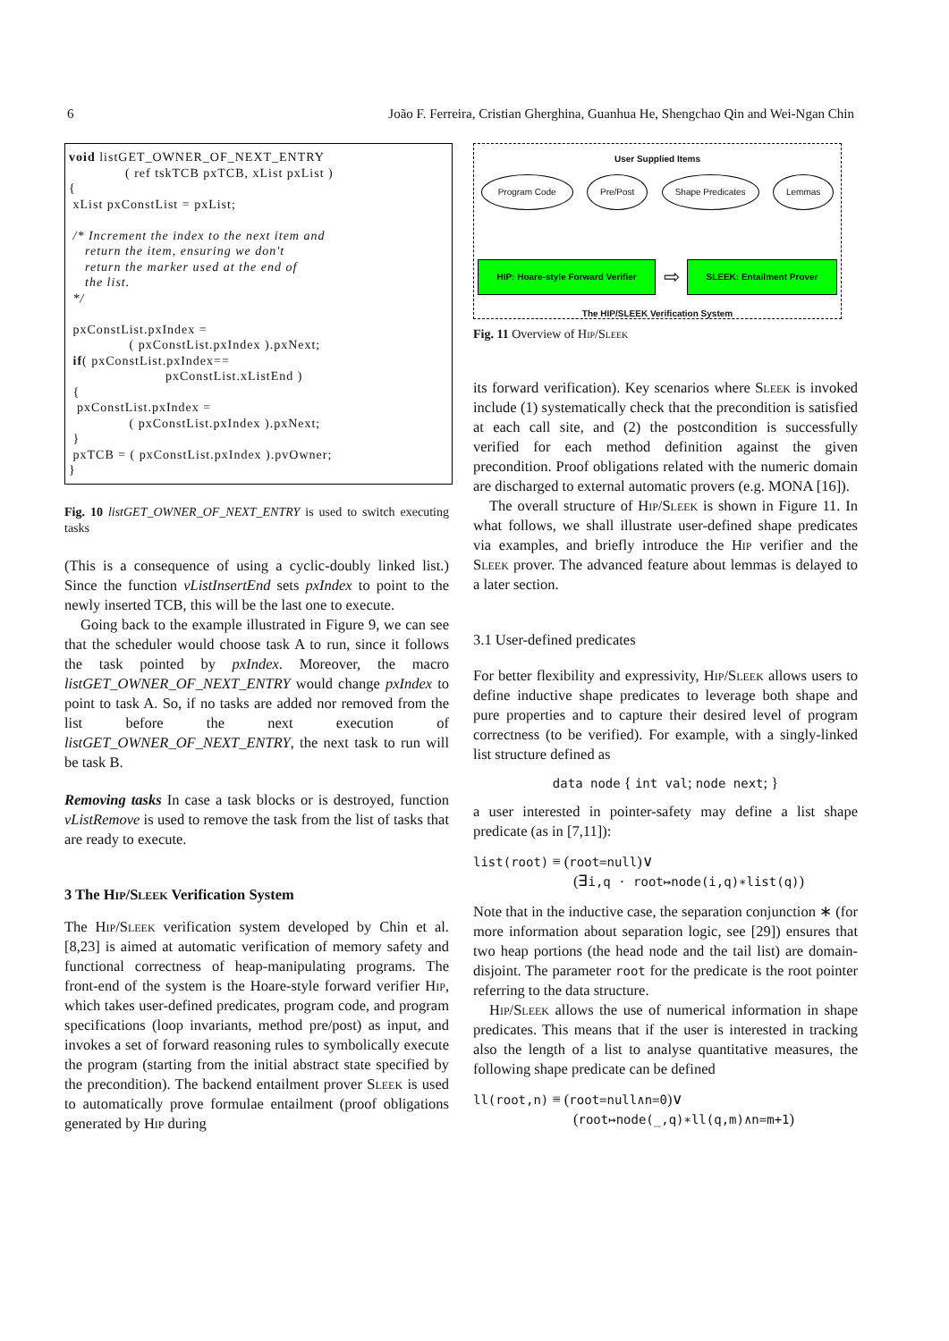6 João F. Ferreira, Cristian Gherghina, Guanhua He, Shengchao Qin and Wei-Ngan Chin
void listGET_OWNER_OF_NEXT_ENTRY ( ref tskTCB pxTCB, xList pxList ) { xList pxConstList = pxList; /* Increment the index to the next item and return the item, ensuring we don't return the marker used at the end of the list. */ pxConstList.pxIndex = ( pxConstList.pxIndex ).pxNext; if( pxConstList.pxIndex== pxConstList.xListEnd ) { pxConstList.pxIndex = ( pxConstList.pxIndex ).pxNext; } pxTCB = ( pxConstList.pxIndex ).pvOwner; }
Fig. 10 listGET_OWNER_OF_NEXT_ENTRY is used to switch executing tasks
(This is a consequence of using a cyclic-doubly linked list.) Since the function vListInsertEnd sets pxIndex to point to the newly inserted TCB, this will be the last one to execute.
Going back to the example illustrated in Figure 9, we can see that the scheduler would choose task A to run, since it follows the task pointed by pxIndex. Moreover, the macro listGET_OWNER_OF_NEXT_ENTRY would change pxIndex to point to task A. So, if no tasks are added nor removed from the list before the next execution of listGET_OWNER_OF_NEXT_ENTRY, the next task to run will be task B.
Removing tasks In case a task blocks or is destroyed, function vListRemove is used to remove the task from the list of tasks that are ready to execute.
3 The Hip/Sleek Verification System
The Hip/Sleek verification system developed by Chin et al. [8,23] is aimed at automatic verification of memory safety and functional correctness of heap-manipulating programs. The front-end of the system is the Hoare-style forward verifier Hip, which takes user-defined predicates, program code, and program specifications (loop invariants, method pre/post) as input, and invokes a set of forward reasoning rules to symbolically execute the program (starting from the initial abstract state specified by the precondition). The backend entailment prover Sleek is used to automatically prove formulae entailment (proof obligations generated by Hip during
User Supplied Items
Program Code Pre/Post Shape Predicates Lemmas
HIP: Hoare-style Forward Verifier ⇨ SLEEK: Entailment Prover
The HIP/SLEEK Verification System
Fig. 11 Overview of Hip/Sleek
its forward verification). Key scenarios where Sleek is invoked include (1) systematically check that the precondition is satisfied at each call site, and (2) the postcondition is successfully verified for each method definition against the given precondition. Proof obligations related with the numeric domain are discharged to external automatic provers (e.g. MONA [16]).
The overall structure of Hip/Sleek is shown in Figure 11. In what follows, we shall illustrate user-defined shape predicates via examples, and briefly introduce the Hip verifier and the Sleek prover. The advanced feature about lemmas is delayed to a later section.
3.1 User-defined predicates
For better flexibility and expressivity, Hip/Sleek allows users to define inductive shape predicates to leverage both shape and pure properties and to capture their desired level of program correctness (to be verified). For example, with a singly-linked list structure defined as
data node { int val; node next; }
a user interested in pointer-safety may define a list shape predicate (as in [7,11]):
list(root) ≡ (root=null)∨
(∃i,q · root↦node(i,q)∗list(q))
Note that in the inductive case, the separation conjunction ∗ (for more information about separation logic, see [29]) ensures that two heap portions (the head node and the tail list) are domain-disjoint. The parameter root for the predicate is the root pointer referring to the data structure.
Hip/Sleek allows the use of numerical information in shape predicates. This means that if the user is interested in tracking also the length of a list to analyse quantitative measures, the following shape predicate can be defined
ll(root,n) ≡ (root=null∧n=0)∨
(root↦node(_,q)∗ll(q,m)∧n=m+1)